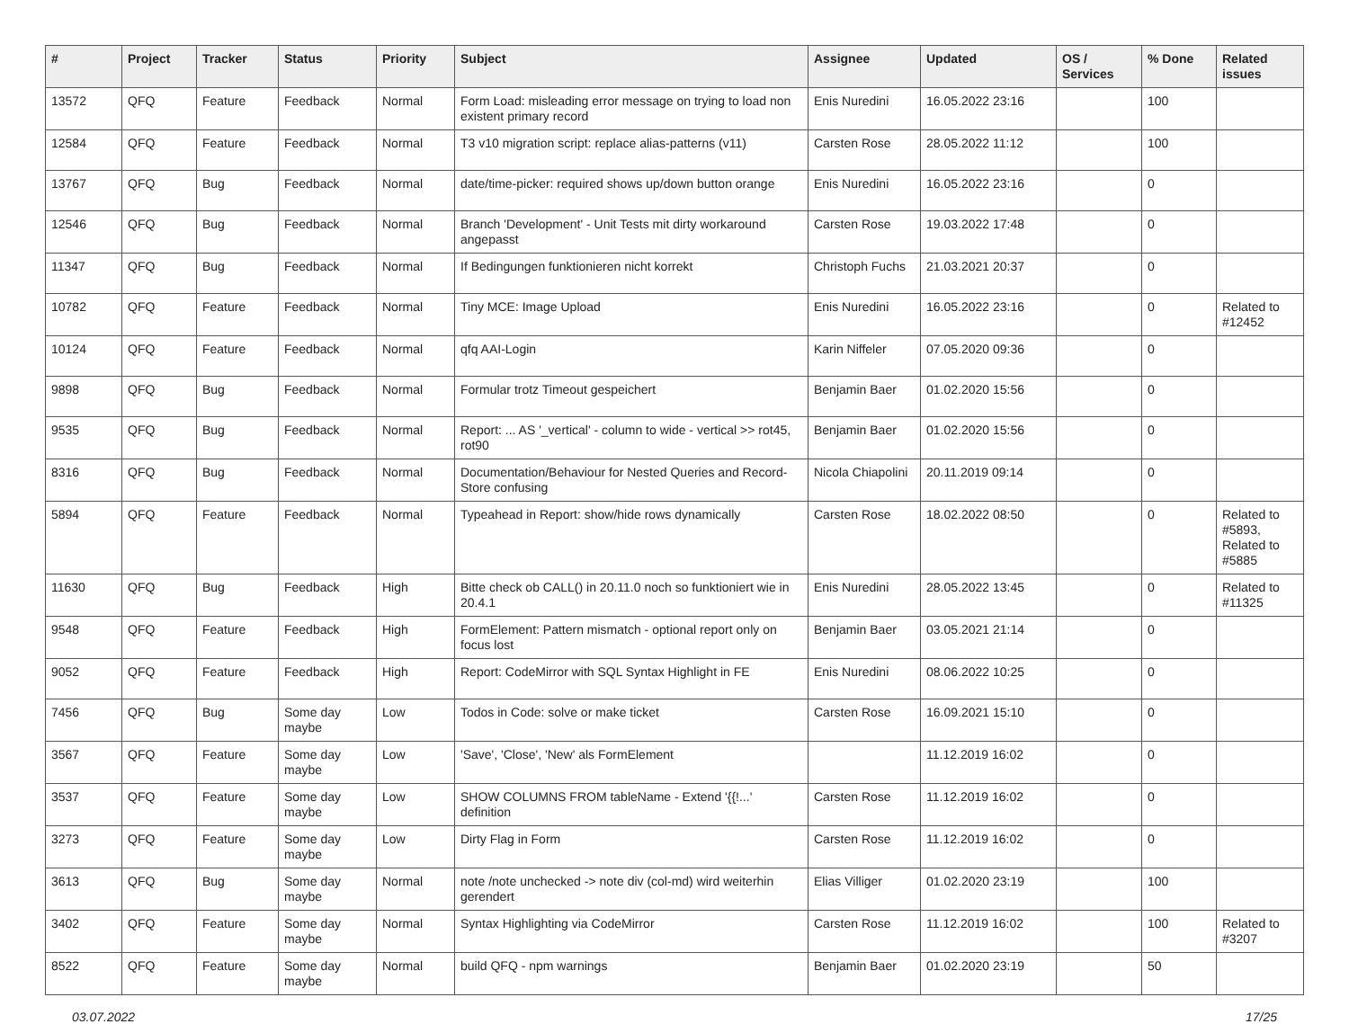| # | Project | Tracker | Status | Priority | Subject | Assignee | Updated | OS / Services | % Done | Related issues |
| --- | --- | --- | --- | --- | --- | --- | --- | --- | --- | --- |
| 13572 | QFQ | Feature | Feedback | Normal | Form Load: misleading error message on trying to load non existent primary record | Enis Nuredini | 16.05.2022 23:16 | | 100 | |
| 12584 | QFQ | Feature | Feedback | Normal | T3 v10 migration script: replace alias-patterns (v11) | Carsten Rose | 28.05.2022 11:12 | | 100 | |
| 13767 | QFQ | Bug | Feedback | Normal | date/time-picker: required shows up/down button orange | Enis Nuredini | 16.05.2022 23:16 | | 0 | |
| 12546 | QFQ | Bug | Feedback | Normal | Branch 'Development' - Unit Tests mit dirty workaround angepasst | Carsten Rose | 19.03.2022 17:48 | | 0 | |
| 11347 | QFQ | Bug | Feedback | Normal | If Bedingungen funktionieren nicht korrekt | Christoph Fuchs | 21.03.2021 20:37 | | 0 | |
| 10782 | QFQ | Feature | Feedback | Normal | Tiny MCE: Image Upload | Enis Nuredini | 16.05.2022 23:16 | | 0 | Related to #12452 |
| 10124 | QFQ | Feature | Feedback | Normal | qfq AAI-Login | Karin Niffeler | 07.05.2020 09:36 | | 0 | |
| 9898 | QFQ | Bug | Feedback | Normal | Formular trotz Timeout gespeichert | Benjamin Baer | 01.02.2020 15:56 | | 0 | |
| 9535 | QFQ | Bug | Feedback | Normal | Report: ... AS '_vertical' - column to wide - vertical >> rot45, rot90 | Benjamin Baer | 01.02.2020 15:56 | | 0 | |
| 8316 | QFQ | Bug | Feedback | Normal | Documentation/Behaviour for Nested Queries and Record-Store confusing | Nicola Chiapolini | 20.11.2019 09:14 | | 0 | |
| 5894 | QFQ | Feature | Feedback | Normal | Typeahead in Report: show/hide rows dynamically | Carsten Rose | 18.02.2022 08:50 | | 0 | Related to #5893, Related to #5885 |
| 11630 | QFQ | Bug | Feedback | High | Bitte check ob CALL() in 20.11.0 noch so funktioniert wie in 20.4.1 | Enis Nuredini | 28.05.2022 13:45 | | 0 | Related to #11325 |
| 9548 | QFQ | Feature | Feedback | High | FormElement: Pattern mismatch - optional report only on focus lost | Benjamin Baer | 03.05.2021 21:14 | | 0 | |
| 9052 | QFQ | Feature | Feedback | High | Report: CodeMirror with SQL Syntax Highlight in FE | Enis Nuredini | 08.06.2022 10:25 | | 0 | |
| 7456 | QFQ | Bug | Some day maybe | Low | Todos in Code: solve or make ticket | Carsten Rose | 16.09.2021 15:10 | | 0 | |
| 3567 | QFQ | Feature | Some day maybe | Low | 'Save', 'Close', 'New' als FormElement | | 11.12.2019 16:02 | | 0 | |
| 3537 | QFQ | Feature | Some day maybe | Low | SHOW COLUMNS FROM tableName - Extend '{{!...' definition | Carsten Rose | 11.12.2019 16:02 | | 0 | |
| 3273 | QFQ | Feature | Some day maybe | Low | Dirty Flag in Form | Carsten Rose | 11.12.2019 16:02 | | 0 | |
| 3613 | QFQ | Bug | Some day maybe | Normal | note /note unchecked -> note div (col-md) wird weiterhin gerendert | Elias Villiger | 01.02.2020 23:19 | | 100 | |
| 3402 | QFQ | Feature | Some day maybe | Normal | Syntax Highlighting via CodeMirror | Carsten Rose | 11.12.2019 16:02 | | 100 | Related to #3207 |
| 8522 | QFQ | Feature | Some day maybe | Normal | build QFQ - npm warnings | Benjamin Baer | 01.02.2020 23:19 | | 50 | |
03.07.2022 17/25